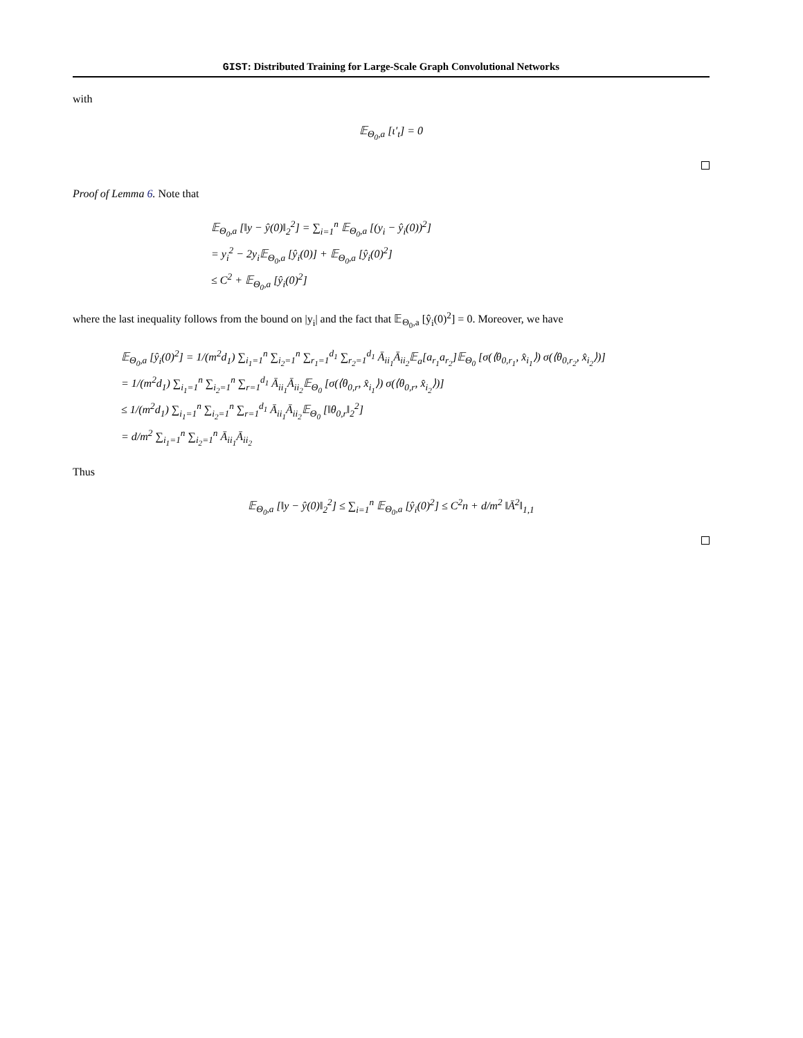GIST: Distributed Training for Large-Scale Graph Convolutional Networks
with
𝔼<sub>Θ<sub>0</sub>,a</sub> [ι′<sub>t</sub>] = 0
Proof of Lemma 6. Note that
𝔼<sub>Θ<sub>0</sub>,a</sub> [‖y − ŷ(0)‖<sub>2</sub><sup>2</sup>] = ∑<sub>i=1</sub><sup>n</sup> 𝔼<sub>Θ<sub>0</sub>,a</sub> [(y<sub>i</sub> − ŷ<sub>i</sub>(0))<sup>2</sup>]
= y<sub>i</sub><sup>2</sup> − 2y<sub>i</sub>𝔼<sub>Θ<sub>0</sub>,a</sub> [ŷ<sub>i</sub>(0)] + 𝔼<sub>Θ<sub>0</sub>,a</sub> [ŷ<sub>i</sub>(0)<sup>2</sup>]
≤ C<sup>2</sup> + 𝔼<sub>Θ<sub>0</sub>,a</sub> [ŷ<sub>i</sub>(0)<sup>2</sup>]
where the last inequality follows from the bound on |y<sub>i</sub>| and the fact that 𝔼<sub>Θ<sub>0</sub>,a</sub> [ŷ<sub>i</sub>(0)<sup>2</sup>] = 0. Moreover, we have
𝔼<sub>Θ<sub>0</sub>,a</sub> [ŷ<sub>i</sub>(0)<sup>2</sup>] = 1/(m<sup>2</sup>d<sub>1</sub>) ∑<sub>i<sub>1</sub>=1</sub><sup>n</sup> ∑<sub>i<sub>2</sub>=1</sub><sup>n</sup> ∑<sub>r<sub>1</sub>=1</sub><sup>d<sub>1</sub></sup> ∑<sub>r<sub>2</sub>=1</sub><sup>d<sub>1</sub></sup> Ā<sub>ii<sub>1</sub></sub>Ā<sub>ii<sub>2</sub></sub>𝔼<sub>a</sub>[a<sub>r<sub>1</sub></sub>a<sub>r<sub>2</sub></sub>]𝔼<sub>Θ<sub>0</sub></sub> [σ(⟨θ<sub>0,r<sub>1</sub></sub>, x̂<sub>i<sub>1</sub></sub>⟩) σ(⟨θ<sub>0,r<sub>2</sub></sub>, x̂<sub>i<sub>2</sub></sub>⟩)]
= 1/(m<sup>2</sup>d<sub>1</sub>) ∑<sub>i<sub>1</sub>=1</sub><sup>n</sup> ∑<sub>i<sub>2</sub>=1</sub><sup>n</sup> ∑<sub>r=1</sub><sup>d<sub>1</sub></sup> Ā<sub>ii<sub>1</sub></sub>Ā<sub>ii<sub>2</sub></sub>𝔼<sub>Θ<sub>0</sub></sub> [σ(⟨θ<sub>0,r</sub>, x̂<sub>i<sub>1</sub></sub>⟩) σ(⟨θ<sub>0,r</sub>, x̂<sub>i<sub>2</sub></sub>⟩)]
≤ 1/(m<sup>2</sup>d<sub>1</sub>) ∑<sub>i<sub>1</sub>=1</sub><sup>n</sup> ∑<sub>i<sub>2</sub>=1</sub><sup>n</sup> ∑<sub>r=1</sub><sup>d<sub>1</sub></sup> Ā<sub>ii<sub>1</sub></sub>Ā<sub>ii<sub>2</sub></sub>𝔼<sub>Θ<sub>0</sub></sub> [‖θ<sub>0,r</sub>‖<sub>2</sub><sup>2</sup>]
= d/m<sup>2</sup> ∑<sub>i<sub>1</sub>=1</sub><sup>n</sup> ∑<sub>i<sub>2</sub>=1</sub><sup>n</sup> Ā<sub>ii<sub>1</sub></sub>Ā<sub>ii<sub>2</sub></sub>
Thus
𝔼<sub>Θ<sub>0</sub>,a</sub> [‖y − ŷ(0)‖<sub>2</sub><sup>2</sup>] ≤ ∑<sub>i=1</sub><sup>n</sup> 𝔼<sub>Θ<sub>0</sub>,a</sub> [ŷ<sub>i</sub>(0)<sup>2</sup>] ≤ C<sup>2</sup>n + d/m<sup>2</sup> ‖Ā<sup>2</sup>‖<sub>1,1</sub>